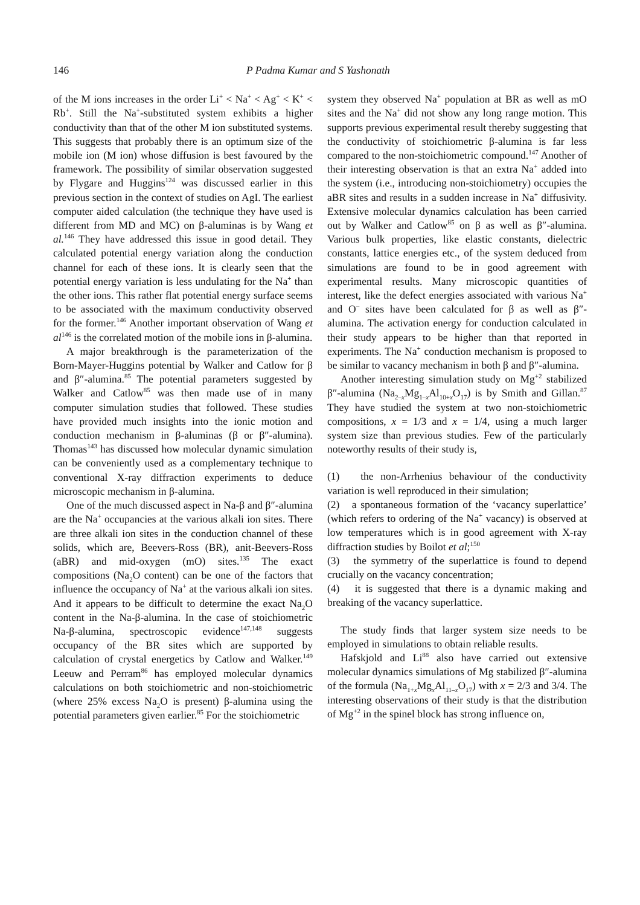146 P Padma Kumar and S Yashonath
of the M ions increases in the order Li<sup>+</sup> < Na<sup>+</sup> < Ag<sup>+</sup> < K<sup>+</sup> < Rb<sup>+</sup>. Still the Na<sup>+</sup>-substituted system exhibits a higher conductivity than that of the other M ion substituted systems. This suggests that probably there is an optimum size of the mobile ion (M ion) whose diffusion is best favoured by the framework. The possibility of similar observation suggested by Flygare and Huggins<sup>124</sup> was discussed earlier in this previous section in the context of studies on AgI. The earliest computer aided calculation (the technique they have used is different from MD and MC) on β-aluminas is by Wang et al.<sup>146</sup> They have addressed this issue in good detail. They calculated potential energy variation along the conduction channel for each of these ions. It is clearly seen that the potential energy variation is less undulating for the Na<sup>+</sup> than the other ions. This rather flat potential energy surface seems to be associated with the maximum conductivity observed for the former.<sup>146</sup> Another important observation of Wang et al<sup>146</sup> is the correlated motion of the mobile ions in β-alumina.
A major breakthrough is the parameterization of the Born-Mayer-Huggins potential by Walker and Catlow for β and β″-alumina.<sup>85</sup> The potential parameters suggested by Walker and Catlow<sup>85</sup> was then made use of in many computer simulation studies that followed. These studies have provided much insights into the ionic motion and conduction mechanism in β-aluminas (β or β″-alumina). Thomas<sup>143</sup> has discussed how molecular dynamic simulation can be conveniently used as a complementary technique to conventional X-ray diffraction experiments to deduce microscopic mechanism in β-alumina.
One of the much discussed aspect in Na-β and β″-alumina are the Na<sup>+</sup> occupancies at the various alkali ion sites. There are three alkali ion sites in the conduction channel of these solids, which are, Beevers-Ross (BR), anit-Beevers-Ross (aBR) and mid-oxygen (mO) sites.<sup>135</sup> The exact compositions (Na<sub>2</sub>O content) can be one of the factors that influence the occupancy of Na<sup>+</sup> at the various alkali ion sites. And it appears to be difficult to determine the exact Na<sub>2</sub>O content in the Na-β-alumina. In the case of stoichiometric Na-β-alumina, spectroscopic evidence<sup>147,148</sup> suggests occupancy of the BR sites which are supported by calculation of crystal energetics by Catlow and Walker.<sup>149</sup> Leeuw and Perram<sup>86</sup> has employed molecular dynamics calculations on both stoichiometric and non-stoichiometric (where 25% excess Na<sub>2</sub>O is present) β-alumina using the potential parameters given earlier.<sup>85</sup> For the stoichiometric
system they observed Na<sup>+</sup> population at BR as well as mO sites and the Na<sup>+</sup> did not show any long range motion. This supports previous experimental result thereby suggesting that the conductivity of stoichiometric β-alumina is far less compared to the non-stoichiometric compound.<sup>147</sup> Another of their interesting observation is that an extra Na<sup>+</sup> added into the system (i.e., introducing non-stoichiometry) occupies the aBR sites and results in a sudden increase in Na<sup>+</sup> diffusivity. Extensive molecular dynamics calculation has been carried out by Walker and Catlow<sup>85</sup> on β as well as β″-alumina. Various bulk properties, like elastic constants, dielectric constants, lattice energies etc., of the system deduced from simulations are found to be in good agreement with experimental results. Many microscopic quantities of interest, like the defect energies associated with various Na<sup>+</sup> and O<sup>–</sup> sites have been calculated for β as well as β″-alumina. The activation energy for conduction calculated in their study appears to be higher than that reported in experiments. The Na<sup>+</sup> conduction mechanism is proposed to be similar to vacancy mechanism in both β and β″-alumina.
Another interesting simulation study on Mg<sup>+2</sup> stabilized β″-alumina (Na<sub>2–x</sub>Mg<sub>1–x</sub>Al<sub>10+x</sub>O<sub>17</sub>) is by Smith and Gillan.<sup>87</sup> They have studied the system at two non-stoichiometric compositions, x = 1/3 and x = 1/4, using a much larger system size than previous studies. Few of the particularly noteworthy results of their study is,
(1) the non-Arrhenius behaviour of the conductivity variation is well reproduced in their simulation;
(2) a spontaneous formation of the ‘vacancy superlattice’ (which refers to ordering of the Na<sup>+</sup> vacancy) is observed at low temperatures which is in good agreement with X-ray diffraction studies by Boilot et al;<sup>150</sup>
(3) the symmetry of the superlattice is found to depend crucially on the vacancy concentration;
(4) it is suggested that there is a dynamic making and breaking of the vacancy superlattice.
The study finds that larger system size needs to be employed in simulations to obtain reliable results.
Hafskjold and Li<sup>88</sup> also have carried out extensive molecular dynamics simulations of Mg stabilized β″-alumina of the formula (Na<sub>1+x</sub>Mg<sub>x</sub>Al<sub>11–x</sub>O<sub>17</sub>) with x = 2/3 and 3/4. The interesting observations of their study is that the distribution of Mg<sup>+2</sup> in the spinel block has strong influence on,